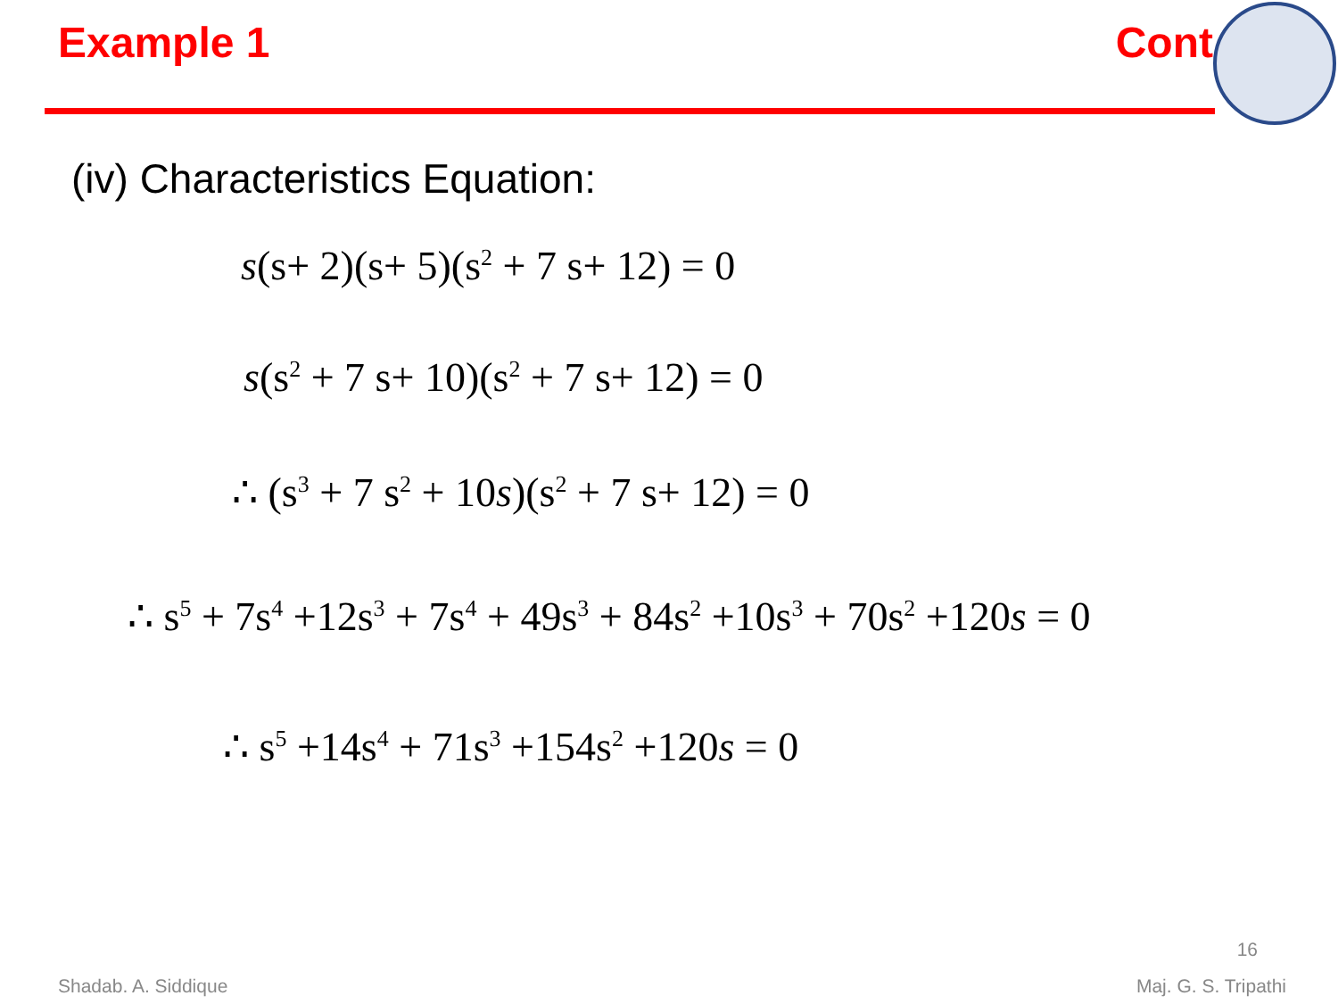Example 1 Cont
(iv) Characteristics Equation:
s(s+ 2)(s+ 5)(s<sup>2</sup> + 7 s+ 12) = 0
s(s<sup>2</sup> + 7 s+ 10)(s<sup>2</sup> + 7 s+ 12) = 0
∴ (s<sup>3</sup> + 7 s<sup>2</sup> + 10s)(s<sup>2</sup> + 7 s+ 12) = 0
∴ s<sup>5</sup> + 7s<sup>4</sup> +12s<sup>3</sup> + 7s<sup>4</sup> + 49s<sup>3</sup> + 84s<sup>2</sup> +10s<sup>3</sup> + 70s<sup>2</sup> +120s = 0
∴ s<sup>5</sup> +14s<sup>4</sup> + 71s<sup>3</sup> +154s<sup>2</sup> +120s = 0
16
Shadab. A. Siddique Maj. G. S. Tripathi